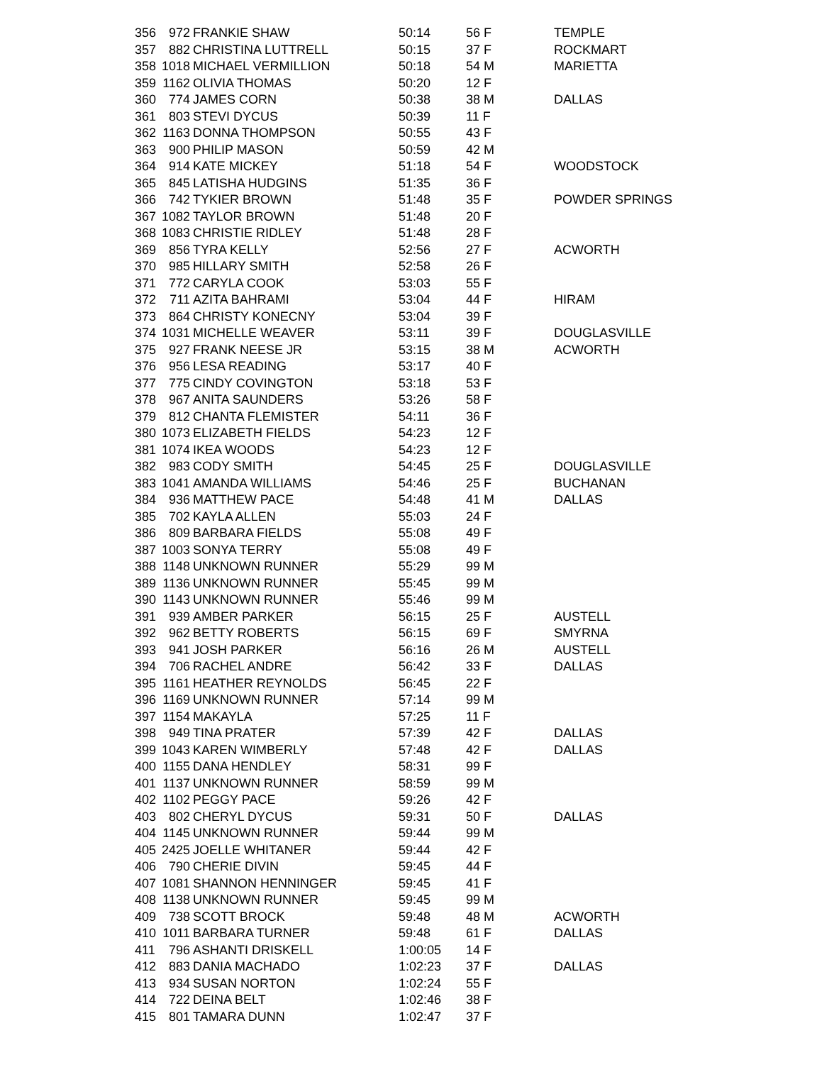| 356 | 972 | FRANKIE SHAW | 50:14 | 56 F | TEMPLE |
| 357 | 882 | CHRISTINA LUTTRELL | 50:15 | 37 F | ROCKMART |
| 358 | 1018 | MICHAEL VERMILLION | 50:18 | 54 M | MARIETTA |
| 359 | 1162 | OLIVIA THOMAS | 50:20 | 12 F | |
| 360 | 774 | JAMES CORN | 50:38 | 38 M | DALLAS |
| 361 | 803 | STEVI DYCUS | 50:39 | 11 F | |
| 362 | 1163 | DONNA THOMPSON | 50:55 | 43 F | |
| 363 | 900 | PHILIP MASON | 50:59 | 42 M | |
| 364 | 914 | KATE MICKEY | 51:18 | 54 F | WOODSTOCK |
| 365 | 845 | LATISHA HUDGINS | 51:35 | 36 F | |
| 366 | 742 | TYKIER BROWN | 51:48 | 35 F | POWDER SPRINGS |
| 367 | 1082 | TAYLOR BROWN | 51:48 | 20 F | |
| 368 | 1083 | CHRISTIE RIDLEY | 51:48 | 28 F | |
| 369 | 856 | TYRA KELLY | 52:56 | 27 F | ACWORTH |
| 370 | 985 | HILLARY SMITH | 52:58 | 26 F | |
| 371 | 772 | CARYLA COOK | 53:03 | 55 F | |
| 372 | 711 | AZITA BAHRAMI | 53:04 | 44 F | HIRAM |
| 373 | 864 | CHRISTY KONECNY | 53:04 | 39 F | |
| 374 | 1031 | MICHELLE WEAVER | 53:11 | 39 F | DOUGLASVILLE |
| 375 | 927 | FRANK NEESE JR | 53:15 | 38 M | ACWORTH |
| 376 | 956 | LESA READING | 53:17 | 40 F | |
| 377 | 775 | CINDY COVINGTON | 53:18 | 53 F | |
| 378 | 967 | ANITA SAUNDERS | 53:26 | 58 F | |
| 379 | 812 | CHANTA FLEMISTER | 54:11 | 36 F | |
| 380 | 1073 | ELIZABETH FIELDS | 54:23 | 12 F | |
| 381 | 1074 | IKEA WOODS | 54:23 | 12 F | |
| 382 | 983 | CODY SMITH | 54:45 | 25 F | DOUGLASVILLE |
| 383 | 1041 | AMANDA WILLIAMS | 54:46 | 25 F | BUCHANAN |
| 384 | 936 | MATTHEW PACE | 54:48 | 41 M | DALLAS |
| 385 | 702 | KAYLA ALLEN | 55:03 | 24 F | |
| 386 | 809 | BARBARA FIELDS | 55:08 | 49 F | |
| 387 | 1003 | SONYA TERRY | 55:08 | 49 F | |
| 388 | 1148 | UNKNOWN RUNNER | 55:29 | 99 M | |
| 389 | 1136 | UNKNOWN RUNNER | 55:45 | 99 M | |
| 390 | 1143 | UNKNOWN RUNNER | 55:46 | 99 M | |
| 391 | 939 | AMBER PARKER | 56:15 | 25 F | AUSTELL |
| 392 | 962 | BETTY ROBERTS | 56:15 | 69 F | SMYRNA |
| 393 | 941 | JOSH PARKER | 56:16 | 26 M | AUSTELL |
| 394 | 706 | RACHEL ANDRE | 56:42 | 33 F | DALLAS |
| 395 | 1161 | HEATHER REYNOLDS | 56:45 | 22 F | |
| 396 | 1169 | UNKNOWN RUNNER | 57:14 | 99 M | |
| 397 | 1154 | MAKAYLA | 57:25 | 11 F | |
| 398 | 949 | TINA PRATER | 57:39 | 42 F | DALLAS |
| 399 | 1043 | KAREN WIMBERLY | 57:48 | 42 F | DALLAS |
| 400 | 1155 | DANA HENDLEY | 58:31 | 99 F | |
| 401 | 1137 | UNKNOWN RUNNER | 58:59 | 99 M | |
| 402 | 1102 | PEGGY PACE | 59:26 | 42 F | |
| 403 | 802 | CHERYL DYCUS | 59:31 | 50 F | DALLAS |
| 404 | 1145 | UNKNOWN RUNNER | 59:44 | 99 M | |
| 405 | 2425 | JOELLE WHITANER | 59:44 | 42 F | |
| 406 | 790 | CHERIE DIVIN | 59:45 | 44 F | |
| 407 | 1081 | SHANNON HENNINGER | 59:45 | 41 F | |
| 408 | 1138 | UNKNOWN RUNNER | 59:45 | 99 M | |
| 409 | 738 | SCOTT BROCK | 59:48 | 48 M | ACWORTH |
| 410 | 1011 | BARBARA TURNER | 59:48 | 61 F | DALLAS |
| 411 | 796 | ASHANTI DRISKELL | 1:00:05 | 14 F | |
| 412 | 883 | DANIA MACHADO | 1:02:23 | 37 F | DALLAS |
| 413 | 934 | SUSAN NORTON | 1:02:24 | 55 F | |
| 414 | 722 | DEINA BELT | 1:02:46 | 38 F | |
| 415 | 801 | TAMARA DUNN | 1:02:47 | 37 F | |